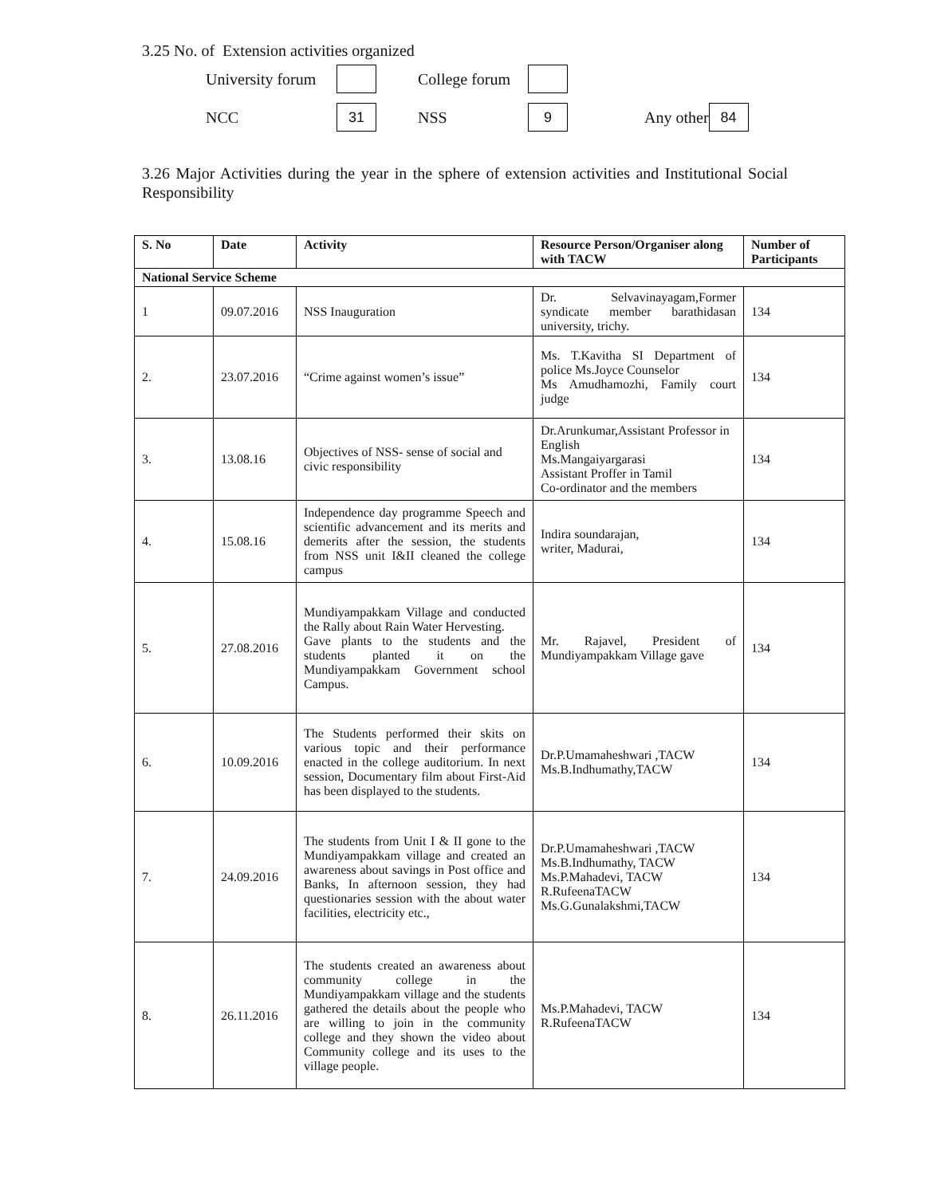3.25 No. of Extension activities organized
University forum College forum
NCC 31 NSS 9 Any other 84
3.26 Major Activities during the year in the sphere of extension activities and Institutional Social Responsibility
| S. No | Date | Activity | Resource Person/Organiser along with TACW | Number of Participants |
| --- | --- | --- | --- | --- |
| National Service Scheme | | | | |
| 1 | 09.07.2016 | NSS Inauguration | Dr. Selvavinayagam,Former syndicate member barathidasan university, trichy. | 134 |
| 2. | 23.07.2016 | “Crime against women’s issue” | Ms. T.Kavitha SI Department of police Ms.Joyce Counselor Ms Amudhamozhi, Family court judge | 134 |
| 3. | 13.08.16 | Objectives of NSS- sense of social and civic responsibility | Dr.Arunkumar,Assistant Professor in English Ms.Mangaiyargarasi Assistant Proffer in Tamil Co-ordinator and the members | 134 |
| 4. | 15.08.16 | Independence day programme Speech and scientific advancement and its merits and demerits after the session, the students from NSS unit I&II cleaned the college campus | Indira soundarajan, writer, Madurai, | 134 |
| 5. | 27.08.2016 | Mundiyampakkam Village and conducted the Rally about Rain Water Hervesting. Gave plants to the students and the students planted it on the Mundiyampakkam Government school Campus. | Mr. Rajavel, President of Mundiyampakkam Village gave | 134 |
| 6. | 10.09.2016 | The Students performed their skits on various topic and their performance enacted in the college auditorium. In next session, Documentary film about First-Aid has been displayed to the students. | Dr.P.Umamaheshwari ,TACW Ms.B.Indhumathy,TACW | 134 |
| 7. | 24.09.2016 | The students from Unit I & II gone to the Mundiyampakkam village and created an awareness about savings in Post office and Banks, In afternoon session, they had questionaries session with the about water facilities, electricity etc., | Dr.P.Umamaheshwari ,TACW Ms.B.Indhumathy, TACW Ms.P.Mahadevi, TACW R.RufeenaTACW Ms.G.Gunalakshmi,TACW | 134 |
| 8. | 26.11.2016 | The students created an awareness about community college in the Mundiyampakkam village and the students gathered the details about the people who are willing to join in the community college and they shown the video about Community college and its uses to the village people. | Ms.P.Mahadevi, TACW R.RufeenaTACW | 134 |